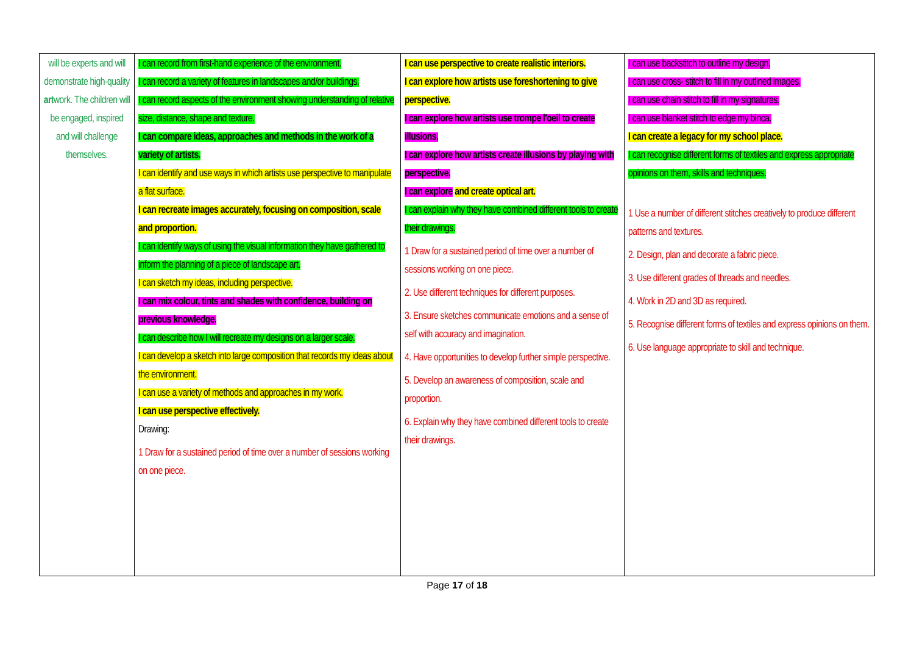| will be experts and will demonstrate high-quality art work. The children will be engaged, inspired and will challenge themselves. | I can record from first-hand experience of the environment. I can record a variety of features in landscapes and/or buildings. I can record aspects of the environment showing understanding of relative size, distance, shape and texture. I can compare ideas, approaches and methods in the work of a variety of artists. I can identify and use ways in which artists use perspective to manipulate a flat surface. I can recreate images accurately, focusing on composition, scale and proportion. I can identify ways of using the visual information they have gathered to inform the planning of a piece of landscape art. I can sketch my ideas, including perspective. I can mix colour, tints and shades with confidence, building on previous knowledge. I can describe how I will recreate my designs on a larger scale. I can develop a sketch into large composition that records my ideas about the environment. I can use a variety of methods and approaches in my work. I can use perspective effectively. Drawing: 1 Draw for a sustained period of time over a number of sessions working on one piece. | I can use perspective to create realistic interiors. I can explore how artists use foreshortening to give perspective. I can explore how artists use trompe l'oeil to create illusions. I can explore how artists create illusions by playing with perspective. I can explore and create optical art. I can explain why they have combined different tools to create their drawings. 1 Draw for a sustained period of time over a number of sessions working on one piece. 2. Use different techniques for different purposes. 3. Ensure sketches communicate emotions and a sense of self with accuracy and imagination. 4. Have opportunities to develop further simple perspective. 5. Develop an awareness of composition, scale and proportion. 6. Explain why they have combined different tools to create their drawings. | I can use backstitch to outline my design. I can use cross- stitch to fill in my outlined images. I can use chain stitch to fill in my signatures. I can use blanket stitch to edge my binca. I can create a legacy for my school place. I can recognise different forms of textiles and express appropriate opinions on them, skills and techniques. 1 Use a number of different stitches creatively to produce different patterns and textures. 2. Design, plan and decorate a fabric piece. 3. Use different grades of threads and needles. 4. Work in 2D and 3D as required. 5. Recognise different forms of textiles and express opinions on them. 6. Use language appropriate to skill and technique. |
Page 17 of 18